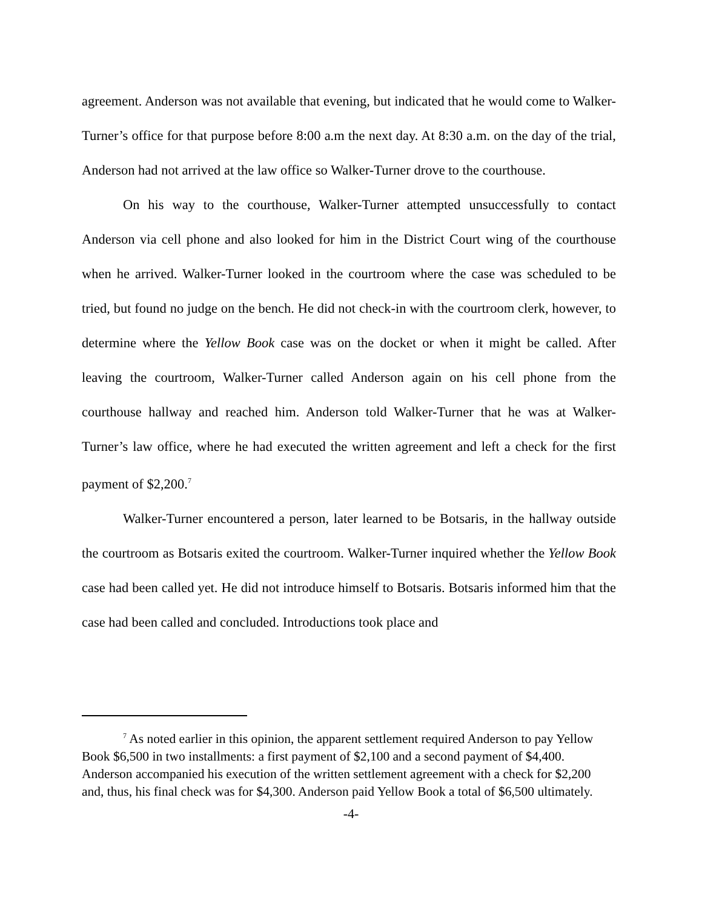agreement. Anderson was not available that evening, but indicated that he would come to Walker-Turner’s office for that purpose before 8:00 a.m the next day. At 8:30 a.m. on the day of the trial, Anderson had not arrived at the law office so Walker-Turner drove to the courthouse.
On his way to the courthouse, Walker-Turner attempted unsuccessfully to contact Anderson via cell phone and also looked for him in the District Court wing of the courthouse when he arrived. Walker-Turner looked in the courtroom where the case was scheduled to be tried, but found no judge on the bench. He did not check-in with the courtroom clerk, however, to determine where the Yellow Book case was on the docket or when it might be called. After leaving the courtroom, Walker-Turner called Anderson again on his cell phone from the courthouse hallway and reached him. Anderson told Walker-Turner that he was at Walker-Turner’s law office, where he had executed the written agreement and left a check for the first payment of $2,200.<sup>7</sup>
Walker-Turner encountered a person, later learned to be Botsaris, in the hallway outside the courtroom as Botsaris exited the courtroom. Walker-Turner inquired whether the Yellow Book case had been called yet. He did not introduce himself to Botsaris. Botsaris informed him that the case had been called and concluded. Introductions took place and
<sup>7</sup> As noted earlier in this opinion, the apparent settlement required Anderson to pay Yellow Book $6,500 in two installments: a first payment of $2,100 and a second payment of $4,400. Anderson accompanied his execution of the written settlement agreement with a check for $2,200 and, thus, his final check was for $4,300. Anderson paid Yellow Book a total of $6,500 ultimately.
-4-